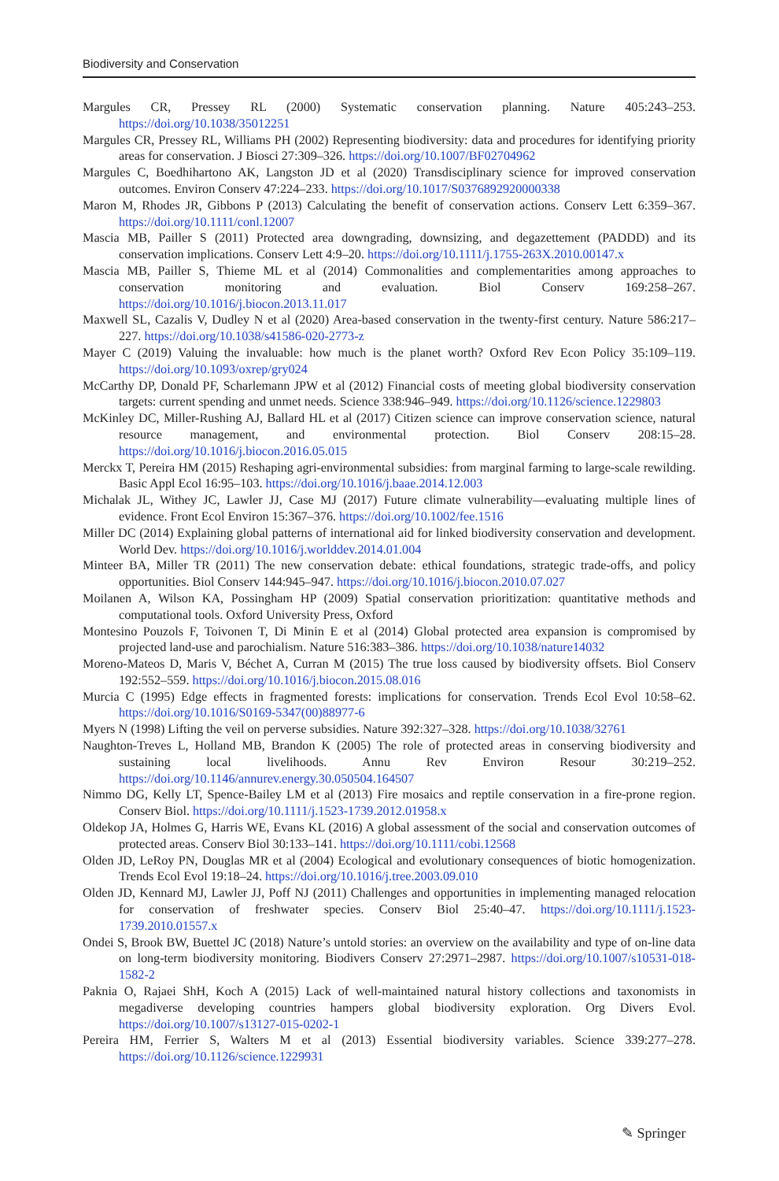Biodiversity and Conservation
Margules CR, Pressey RL (2000) Systematic conservation planning. Nature 405:243–253. https://doi.org/10.1038/35012251
Margules CR, Pressey RL, Williams PH (2002) Representing biodiversity: data and procedures for identifying priority areas for conservation. J Biosci 27:309–326. https://doi.org/10.1007/BF02704962
Margules C, Boedhihartono AK, Langston JD et al (2020) Transdisciplinary science for improved conservation outcomes. Environ Conserv 47:224–233. https://doi.org/10.1017/S0376892920000338
Maron M, Rhodes JR, Gibbons P (2013) Calculating the benefit of conservation actions. Conserv Lett 6:359–367. https://doi.org/10.1111/conl.12007
Mascia MB, Pailler S (2011) Protected area downgrading, downsizing, and degazettement (PADDD) and its conservation implications. Conserv Lett 4:9–20. https://doi.org/10.1111/j.1755-263X.2010.00147.x
Mascia MB, Pailler S, Thieme ML et al (2014) Commonalities and complementarities among approaches to conservation monitoring and evaluation. Biol Conserv 169:258–267. https://doi.org/10.1016/j.biocon.2013.11.017
Maxwell SL, Cazalis V, Dudley N et al (2020) Area-based conservation in the twenty-first century. Nature 586:217–227. https://doi.org/10.1038/s41586-020-2773-z
Mayer C (2019) Valuing the invaluable: how much is the planet worth? Oxford Rev Econ Policy 35:109–119. https://doi.org/10.1093/oxrep/gry024
McCarthy DP, Donald PF, Scharlemann JPW et al (2012) Financial costs of meeting global biodiversity conservation targets: current spending and unmet needs. Science 338:946–949. https://doi.org/10.1126/science.1229803
McKinley DC, Miller-Rushing AJ, Ballard HL et al (2017) Citizen science can improve conservation science, natural resource management, and environmental protection. Biol Conserv 208:15–28. https://doi.org/10.1016/j.biocon.2016.05.015
Merckx T, Pereira HM (2015) Reshaping agri-environmental subsidies: from marginal farming to large-scale rewilding. Basic Appl Ecol 16:95–103. https://doi.org/10.1016/j.baae.2014.12.003
Michalak JL, Withey JC, Lawler JJ, Case MJ (2017) Future climate vulnerability—evaluating multiple lines of evidence. Front Ecol Environ 15:367–376. https://doi.org/10.1002/fee.1516
Miller DC (2014) Explaining global patterns of international aid for linked biodiversity conservation and development. World Dev. https://doi.org/10.1016/j.worlddev.2014.01.004
Minteer BA, Miller TR (2011) The new conservation debate: ethical foundations, strategic trade-offs, and policy opportunities. Biol Conserv 144:945–947. https://doi.org/10.1016/j.biocon.2010.07.027
Moilanen A, Wilson KA, Possingham HP (2009) Spatial conservation prioritization: quantitative methods and computational tools. Oxford University Press, Oxford
Montesino Pouzols F, Toivonen T, Di Minin E et al (2014) Global protected area expansion is compromised by projected land-use and parochialism. Nature 516:383–386. https://doi.org/10.1038/nature14032
Moreno-Mateos D, Maris V, Béchet A, Curran M (2015) The true loss caused by biodiversity offsets. Biol Conserv 192:552–559. https://doi.org/10.1016/j.biocon.2015.08.016
Murcia C (1995) Edge effects in fragmented forests: implications for conservation. Trends Ecol Evol 10:58–62. https://doi.org/10.1016/S0169-5347(00)88977-6
Myers N (1998) Lifting the veil on perverse subsidies. Nature 392:327–328. https://doi.org/10.1038/32761
Naughton-Treves L, Holland MB, Brandon K (2005) The role of protected areas in conserving biodiversity and sustaining local livelihoods. Annu Rev Environ Resour 30:219–252. https://doi.org/10.1146/annurev.energy.30.050504.164507
Nimmo DG, Kelly LT, Spence-Bailey LM et al (2013) Fire mosaics and reptile conservation in a fire-prone region. Conserv Biol. https://doi.org/10.1111/j.1523-1739.2012.01958.x
Oldekop JA, Holmes G, Harris WE, Evans KL (2016) A global assessment of the social and conservation outcomes of protected areas. Conserv Biol 30:133–141. https://doi.org/10.1111/cobi.12568
Olden JD, LeRoy PN, Douglas MR et al (2004) Ecological and evolutionary consequences of biotic homogenization. Trends Ecol Evol 19:18–24. https://doi.org/10.1016/j.tree.2003.09.010
Olden JD, Kennard MJ, Lawler JJ, Poff NJ (2011) Challenges and opportunities in implementing managed relocation for conservation of freshwater species. Conserv Biol 25:40–47. https://doi.org/10.1111/j.1523-1739.2010.01557.x
Ondei S, Brook BW, Buettel JC (2018) Nature’s untold stories: an overview on the availability and type of on-line data on long-term biodiversity monitoring. Biodivers Conserv 27:2971–2987. https://doi.org/10.1007/s10531-018-1582-2
Paknia O, Rajaei ShH, Koch A (2015) Lack of well-maintained natural history collections and taxonomists in megadiverse developing countries hampers global biodiversity exploration. Org Divers Evol. https://doi.org/10.1007/s13127-015-0202-1
Pereira HM, Ferrier S, Walters M et al (2013) Essential biodiversity variables. Science 339:277–278. https://doi.org/10.1126/science.1229931
✎ Springer